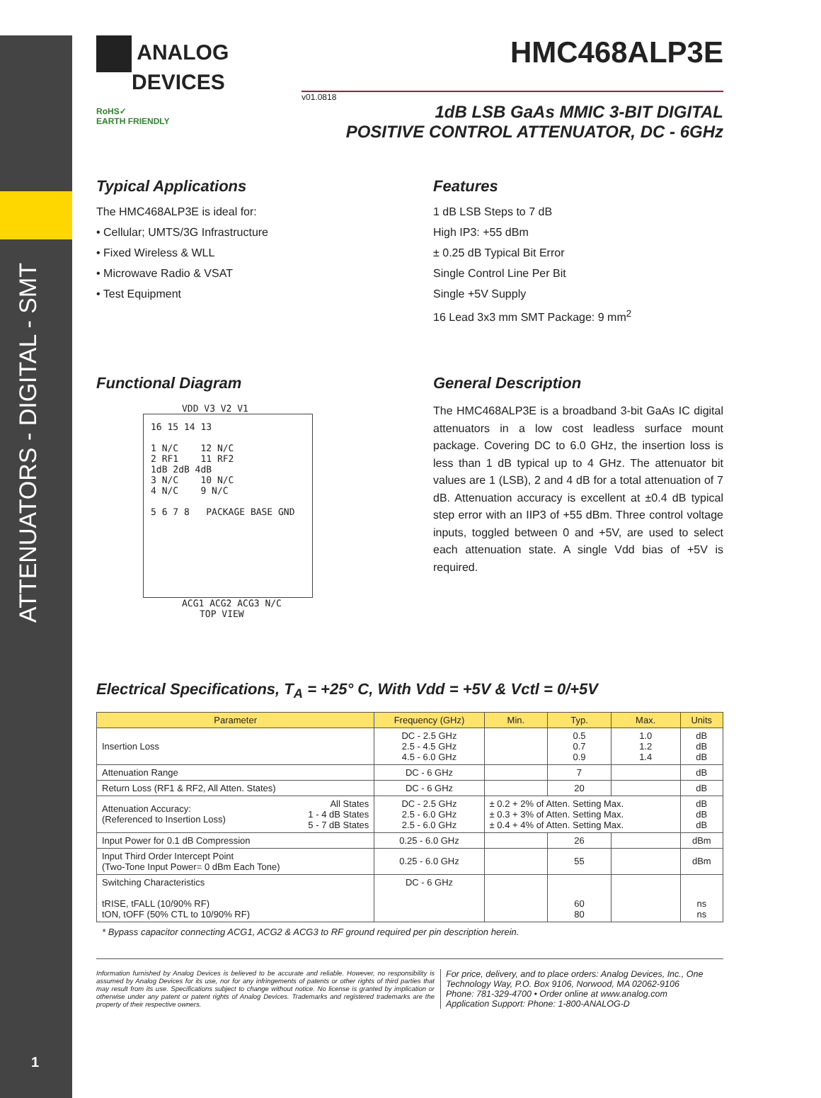ATTENUATORS - DIGITAL - SMT
1
ANALOG
DEVICES
HMC468ALP3E
RoHS✓
EARTH FRIENDLY
v01.0818
1dB LSB GaAs MMIC 3-BIT DIGITAL
POSITIVE CONTROL ATTENUATOR, DC - 6GHz
Typical Applications
The HMC468ALP3E is ideal for:
• Cellular; UMTS/3G Infrastructure
• Fixed Wireless & WLL
• Microwave Radio & VSAT
• Test Equipment
Features
1 dB LSB Steps to 7 dB
High IP3: +55 dBm
± 0.25 dB Typical Bit Error
Single Control Line Per Bit
Single +5V Supply
16 Lead 3x3 mm SMT Package: 9 mm<sup>2</sup>
Functional Diagram
VDD V3 V2 V1
16 15 14 13
1 N/C 12 N/C
2 RF1 11 RF2
1dB 2dB 4dB
3 N/C 10 N/C
4 N/C 9 N/C
5 6 7 8 PACKAGE BASE GND
ACG1 ACG2 ACG3 N/C
TOP VIEW
General Description
The HMC468ALP3E is a broadband 3-bit GaAs IC digital attenuators in a low cost leadless surface mount package. Covering DC to 6.0 GHz, the insertion loss is less than 1 dB typical up to 4 GHz. The attenuator bit values are 1 (LSB), 2 and 4 dB for a total attenuation of 7 dB. Attenuation accuracy is excellent at ±0.4 dB typical step error with an IIP3 of +55 dBm. Three control voltage inputs, toggled between 0 and +5V, are used to select each attenuation state. A single Vdd bias of +5V is required.
Electrical Specifications, T<sub>A</sub> = +25° C, With Vdd = +5V & Vctl = 0/+5V
| Parameter | | Frequency (GHz) | Min. | Typ. | Max. | Units |
| --- | --- | --- | --- | --- | --- | --- |
| Insertion Loss | | DC - 2.5 GHz 2.5 - 4.5 GHz 4.5 - 6.0 GHz | | 0.5 0.7 0.9 | 1.0 1.2 1.4 | dB dB dB |
| Attenuation Range | | DC - 6 GHz | | 7 | | dB |
| Return Loss (RF1 & RF2, All Atten. States) | | DC - 6 GHz | | 20 | | dB |
| Attenuation Accuracy: (Referenced to Insertion Loss) | All States 1 - 4 dB States 5 - 7 dB States | DC - 2.5 GHz 2.5 - 6.0 GHz 2.5 - 6.0 GHz | ± 0.2 + 2% of Atten. Setting Max. ± 0.3 + 3% of Atten. Setting Max. ± 0.4 + 4% of Atten. Setting Max. | | | dB dB dB |
| Input Power for 0.1 dB Compression | | 0.25 - 6.0 GHz | | 26 | | dBm |
| Input Third Order Intercept Point (Two-Tone Input Power= 0 dBm Each Tone) | | 0.25 - 6.0 GHz | | 55 | | dBm |
| Switching Characteristics tRISE, tFALL (10/90% RF) tON, tOFF (50% CTL to 10/90% RF) | | DC - 6 GHz | | 60 80 | | ns ns |
* Bypass capacitor connecting ACG1, ACG2 & ACG3 to RF ground required per pin description herein.
Information furnished by Analog Devices is believed to be accurate and reliable. However, no responsibility is assumed by Analog Devices for its use, nor for any infringements of patents or other rights of third parties that may result from its use. Specifications subject to change without notice. No license is granted by implication or otherwise under any patent or patent rights of Analog Devices. Trademarks and registered trademarks are the property of their respective owners.
For price, delivery, and to place orders: Analog Devices, Inc., One Technology Way, P.O. Box 9106, Norwood, MA 02062-9106
Phone: 781-329-4700 • Order online at www.analog.com
Application Support: Phone: 1-800-ANALOG-D